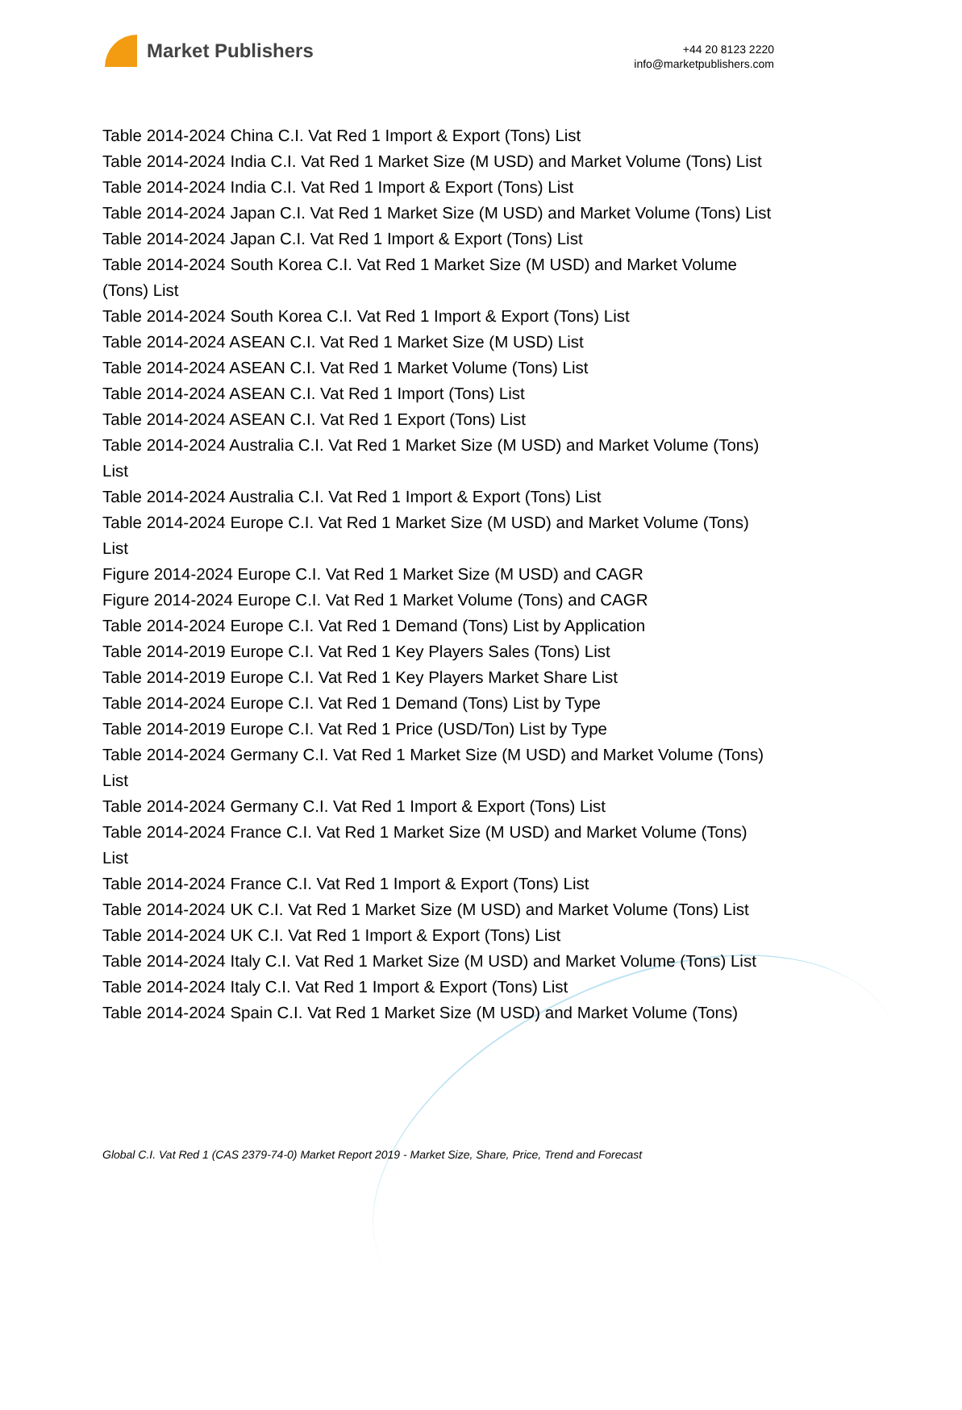Market Publishers
+44 20 8123 2220
info@marketpublishers.com
Table 2014-2024 China C.I. Vat Red 1 Import & Export (Tons) List
Table 2014-2024 India C.I. Vat Red 1 Market Size (M USD) and Market Volume (Tons) List
Table 2014-2024 India C.I. Vat Red 1 Import & Export (Tons) List
Table 2014-2024 Japan C.I. Vat Red 1 Market Size (M USD) and Market Volume (Tons) List
Table 2014-2024 Japan C.I. Vat Red 1 Import & Export (Tons) List
Table 2014-2024 South Korea C.I. Vat Red 1 Market Size (M USD) and Market Volume (Tons) List
Table 2014-2024 South Korea C.I. Vat Red 1 Import & Export (Tons) List
Table 2014-2024 ASEAN C.I. Vat Red 1 Market Size (M USD) List
Table 2014-2024 ASEAN C.I. Vat Red 1 Market Volume (Tons) List
Table 2014-2024 ASEAN C.I. Vat Red 1 Import (Tons) List
Table 2014-2024 ASEAN C.I. Vat Red 1 Export (Tons) List
Table 2014-2024 Australia C.I. Vat Red 1 Market Size (M USD) and Market Volume (Tons) List
Table 2014-2024 Australia C.I. Vat Red 1 Import & Export (Tons) List
Table 2014-2024 Europe C.I. Vat Red 1 Market Size (M USD) and Market Volume (Tons) List
Figure 2014-2024 Europe C.I. Vat Red 1 Market Size (M USD) and CAGR
Figure 2014-2024 Europe C.I. Vat Red 1 Market Volume (Tons) and CAGR
Table 2014-2024 Europe C.I. Vat Red 1 Demand (Tons) List by Application
Table 2014-2019 Europe C.I. Vat Red 1 Key Players Sales (Tons) List
Table 2014-2019 Europe C.I. Vat Red 1 Key Players Market Share List
Table 2014-2024 Europe C.I. Vat Red 1 Demand (Tons) List by Type
Table 2014-2019 Europe C.I. Vat Red 1 Price (USD/Ton) List by Type
Table 2014-2024 Germany C.I. Vat Red 1 Market Size (M USD) and Market Volume (Tons) List
Table 2014-2024 Germany C.I. Vat Red 1 Import & Export (Tons) List
Table 2014-2024 France C.I. Vat Red 1 Market Size (M USD) and Market Volume (Tons) List
Table 2014-2024 France C.I. Vat Red 1 Import & Export (Tons) List
Table 2014-2024 UK C.I. Vat Red 1 Market Size (M USD) and Market Volume (Tons) List
Table 2014-2024 UK C.I. Vat Red 1 Import & Export (Tons) List
Table 2014-2024 Italy C.I. Vat Red 1 Market Size (M USD) and Market Volume (Tons) List
Table 2014-2024 Italy C.I. Vat Red 1 Import & Export (Tons) List
Table 2014-2024 Spain C.I. Vat Red 1 Market Size (M USD) and Market Volume (Tons)
Global C.I. Vat Red 1 (CAS 2379-74-0) Market Report 2019 - Market Size, Share, Price, Trend and Forecast